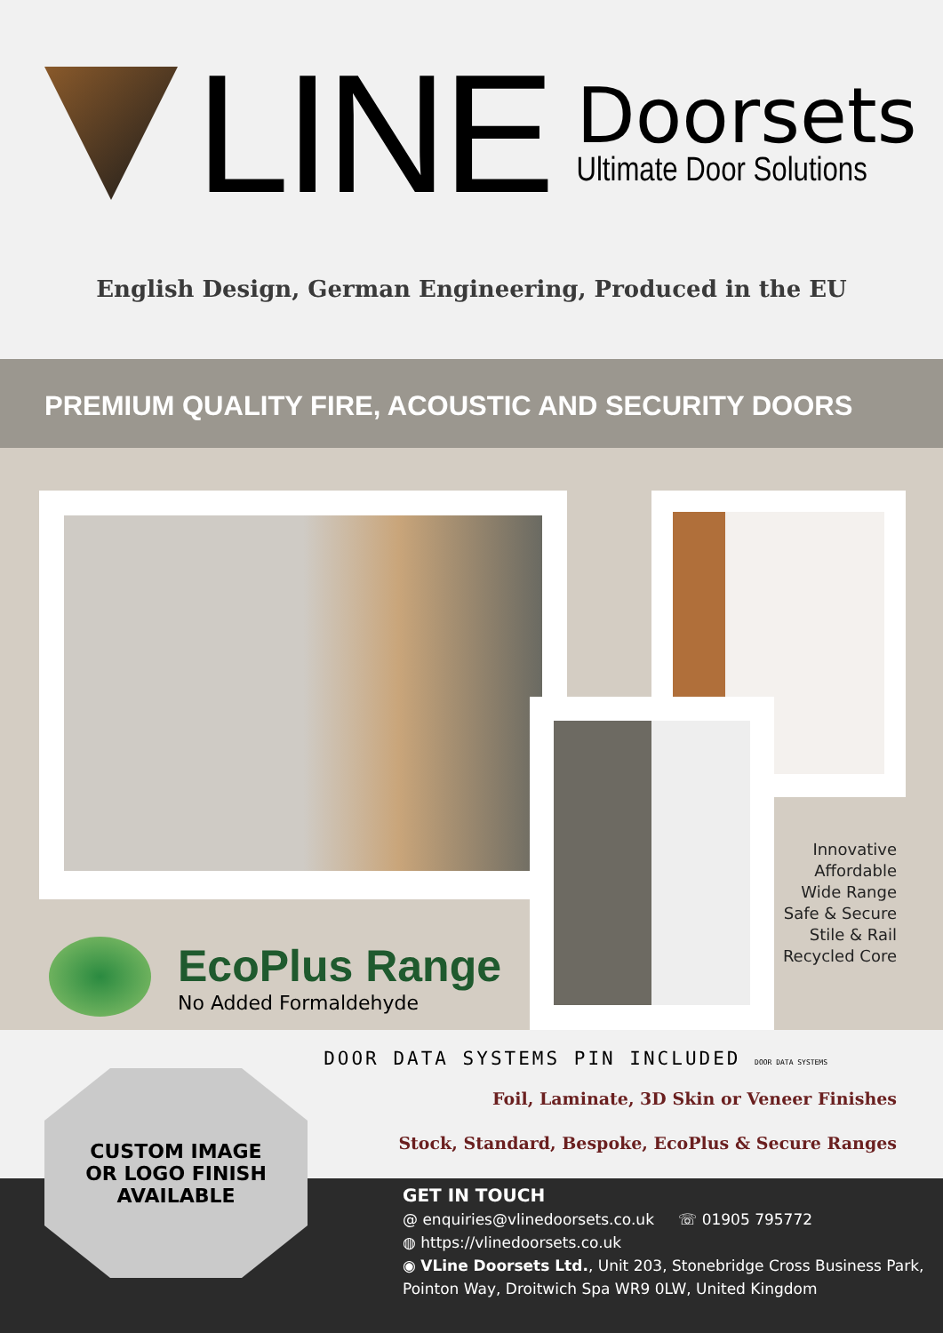LINE
Doorsets
Ultimate Door Solutions
English Design, German Engineering, Produced in the EU
PREMIUM QUALITY FIRE, ACOUSTIC AND SECURITY DOORS
EcoPlus Range
No Added Formaldehyde
Innovative
Affordable
Wide Range
Safe & Secure
Stile & Rail
Recycled Core
DOOR DATA SYSTEMS PIN INCLUDED DOOR DATA SYSTEMS
Foil, Laminate, 3D Skin or Veneer Finishes
Stock, Standard, Bespoke, EcoPlus & Secure Ranges
CUSTOM IMAGE
OR LOGO FINISH
AVAILABLE
GET IN TOUCH
@ enquiries@vlinedoorsets.co.uk ☏ 01905 795772
◍ https://vlinedoorsets.co.uk
◉ VLine Doorsets Ltd., Unit 203, Stonebridge Cross Business Park,
Pointon Way, Droitwich Spa WR9 0LW, United Kingdom